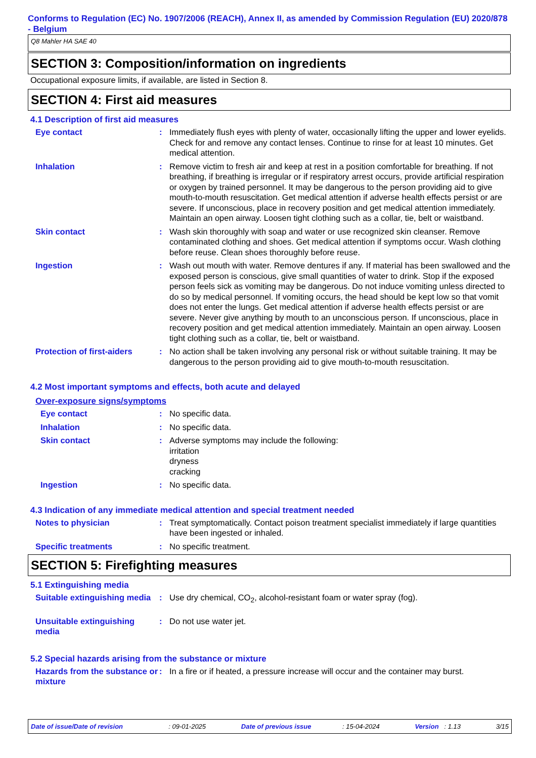Conforms to Regulation (EC) No. 1907/2006 (REACH), Annex II, as amended by Commission Regulation (EU) 2020/878 - Belgium
Q8 Mahler HA SAE 40
SECTION 3: Composition/information on ingredients
Occupational exposure limits, if available, are listed in Section 8.
SECTION 4: First aid measures
4.1 Description of first aid measures
Eye contact : Immediately flush eyes with plenty of water, occasionally lifting the upper and lower eyelids. Check for and remove any contact lenses. Continue to rinse for at least 10 minutes. Get medical attention.
Inhalation : Remove victim to fresh air and keep at rest in a position comfortable for breathing. If not breathing, if breathing is irregular or if respiratory arrest occurs, provide artificial respiration or oxygen by trained personnel. It may be dangerous to the person providing aid to give mouth-to-mouth resuscitation. Get medical attention if adverse health effects persist or are severe. If unconscious, place in recovery position and get medical attention immediately. Maintain an open airway. Loosen tight clothing such as a collar, tie, belt or waistband.
Skin contact : Wash skin thoroughly with soap and water or use recognized skin cleanser. Remove contaminated clothing and shoes. Get medical attention if symptoms occur. Wash clothing before reuse. Clean shoes thoroughly before reuse.
Ingestion : Wash out mouth with water. Remove dentures if any. If material has been swallowed and the exposed person is conscious, give small quantities of water to drink. Stop if the exposed person feels sick as vomiting may be dangerous. Do not induce vomiting unless directed to do so by medical personnel. If vomiting occurs, the head should be kept low so that vomit does not enter the lungs. Get medical attention if adverse health effects persist or are severe. Never give anything by mouth to an unconscious person. If unconscious, place in recovery position and get medical attention immediately. Maintain an open airway. Loosen tight clothing such as a collar, tie, belt or waistband.
Protection of first-aiders
: No action shall be taken involving any personal risk or without suitable training. It may be dangerous to the person providing aid to give mouth-to-mouth resuscitation.
4.2 Most important symptoms and effects, both acute and delayed
Over-exposure signs/symptoms
Eye contact : No specific data.
Inhalation : No specific data.
Skin contact : Adverse symptoms may include the following:
irritation
dryness
cracking
Ingestion : No specific data.
4.3 Indication of any immediate medical attention and special treatment needed
Notes to physician : Treat symptomatically. Contact poison treatment specialist immediately if large quantities have been ingested or inhaled.
Specific treatments : No specific treatment.
SECTION 5: Firefighting measures
5.1 Extinguishing media
Suitable extinguishing media
: Use dry chemical, CO<sub>2</sub>, alcohol-resistant foam or water spray (fog).
Unsuitable extinguishing media
: Do not use water jet.
5.2 Special hazards arising from the substance or mixture
Hazards from the substance or mixture
: In a fire or if heated, a pressure increase will occur and the container may burst.
Date of issue/Date of revision : 09-01-2025 Date of previous issue : 15-04-2024 Version : 1.13 3/15